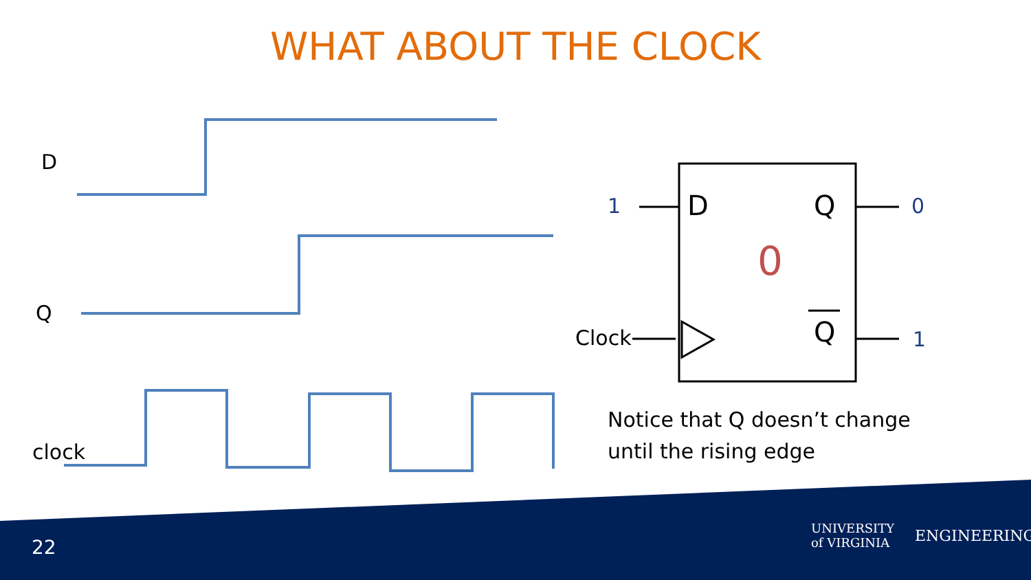WHAT ABOUT THE CLOCK
D
Q
clock
1 D Q 0
0
Clock Q 1
Notice that Q doesn’t change
until the rising edge
22
UNIVERSITY of VIRGINIA ENGINEERING